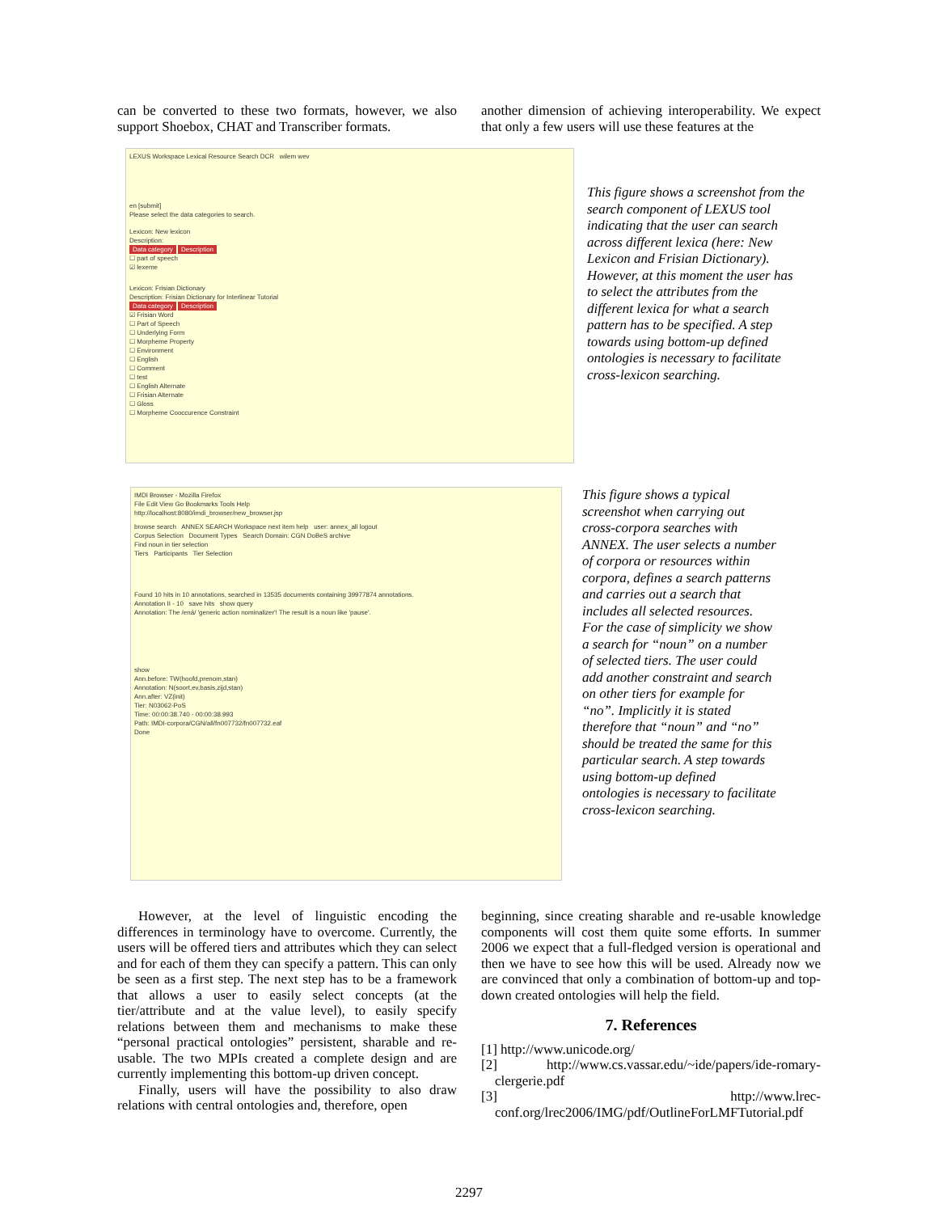can be converted to these two formats, however, we also support Shoebox, CHAT and Transcriber formats.
another dimension of achieving interoperability. We expect that only a few users will use these features at the
LEXUS Workspace Lexical Resource Search DCR wilem wev
en [submit]
Please select the data categories to search.
Lexicon: New lexicon
Description:
Data category Description
☐ part of speech
☑ lexeme
Lexicon: Frisian Dictionary
Description: Frisian Dictionary for Interlinear Tutorial
Data category Description
☑ Frisian Word
☐ Part of Speech
☐ Underlying Form
☐ Morpheme Property
☐ Environment
☐ English
☐ Comment
☐ test
☐ English Alternate
☐ Frisian Alternate
☐ Gloss
☐ Morpheme Cooccurence Constraint
This figure shows a screenshot from the search component of LEXUS tool indicating that the user can search across different lexica (here: New Lexicon and Frisian Dictionary). However, at this moment the user has to select the attributes from the different lexica for what a search pattern has to be specified. A step towards using bottom-up defined ontologies is necessary to facilitate cross-lexicon searching.
IMDI Browser - Mozilla Firefox
File Edit View Go Bookmarks Tools Help
http://localhost:8080/imdi_browser/new_browser.jsp
browse search ANNEX SEARCH Workspace next item help user: annex_all logout
Corpus Selection Document Types Search Domain: CGN DoBeS archive
Find noun in tier selection
Tiers Participants Tier Selection
Found 10 hits in 10 annotations, searched in 13535 documents containing 39977874 annotations.
Annotation II - 10 save hits show query
Annotation: The /ená/ 'generic action nominalizer'! The result is a noun like 'pause'.
show
Ann.before: TW(hoofd,prenom,stan)
Annotation: N(soort,ev,basis,zijd,stan)
Ann.after: VZ(init)
Tier: N03062-PoS
Time: 00:00:38.740 - 00:00:38.993
Path: IMDI-corpora/CGN/all/fn007732/fn007732.eaf
Done
This figure shows a typical screenshot when carrying out cross-corpora searches with ANNEX. The user selects a number of corpora or resources within corpora, defines a search patterns and carries out a search that includes all selected resources. For the case of simplicity we show a search for “noun” on a number of selected tiers. The user could add another constraint and search on other tiers for example for “no”. Implicitly it is stated therefore that “noun” and “no” should be treated the same for this particular search. A step towards using bottom-up defined ontologies is necessary to facilitate cross-lexicon searching.
However, at the level of linguistic encoding the differences in terminology have to overcome. Currently, the users will be offered tiers and attributes which they can select and for each of them they can specify a pattern. This can only be seen as a first step. The next step has to be a framework that allows a user to easily select concepts (at the tier/attribute and at the value level), to easily specify relations between them and mechanisms to make these “personal practical ontologies” persistent, sharable and re-usable. The two MPIs created a complete design and are currently implementing this bottom-up driven concept.
Finally, users will have the possibility to also draw relations with central ontologies and, therefore, open
beginning, since creating sharable and re-usable knowledge components will cost them quite some efforts. In summer 2006 we expect that a full-fledged version is operational and then we have to see how this will be used. Already now we are convinced that only a combination of bottom-up and top-down created ontologies will help the field.
7. References
[1] http://www.unicode.org/
[2] http://www.cs.vassar.edu/~ide/papers/ide-romary-clergerie.pdf
[3] http://www.lrec-conf.org/lrec2006/IMG/pdf/OutlineForLMFTutorial.pdf
2297